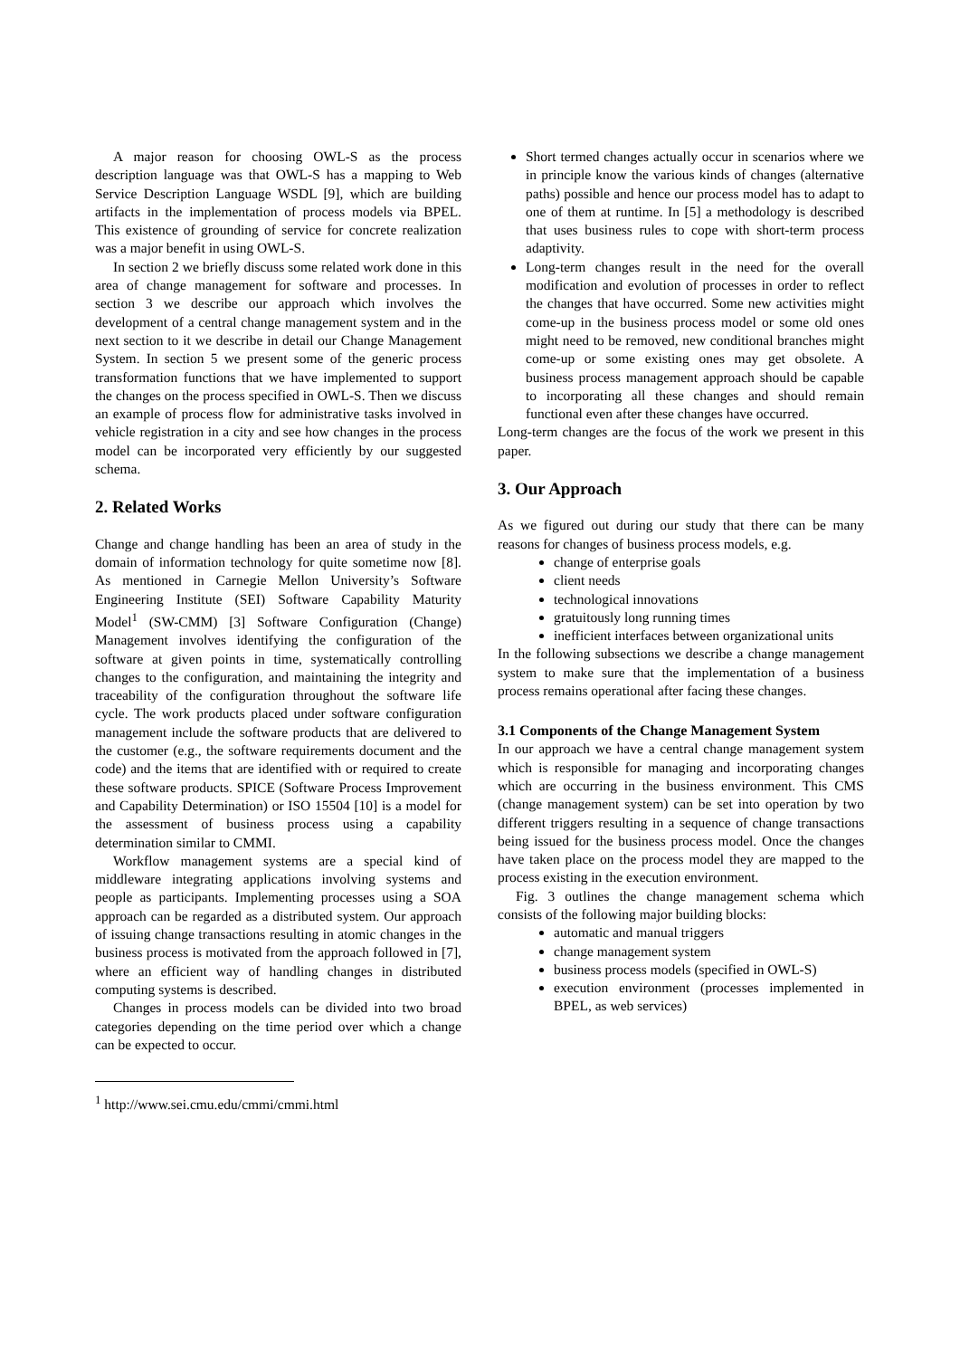A major reason for choosing OWL-S as the process description language was that OWL-S has a mapping to Web Service Description Language WSDL [9], which are building artifacts in the implementation of process models via BPEL. This existence of grounding of service for concrete realization was a major benefit in using OWL-S.
In section 2 we briefly discuss some related work done in this area of change management for software and processes. In section 3 we describe our approach which involves the development of a central change management system and in the next section to it we describe in detail our Change Management System. In section 5 we present some of the generic process transformation functions that we have implemented to support the changes on the process specified in OWL-S. Then we discuss an example of process flow for administrative tasks involved in vehicle registration in a city and see how changes in the process model can be incorporated very efficiently by our suggested schema.
2. Related Works
Change and change handling has been an area of study in the domain of information technology for quite sometime now [8]. As mentioned in Carnegie Mellon University’s Software Engineering Institute (SEI) Software Capability Maturity Model<sup>1</sup> (SW-CMM) [3] Software Configuration (Change) Management involves identifying the configuration of the software at given points in time, systematically controlling changes to the configuration, and maintaining the integrity and traceability of the configuration throughout the software life cycle. The work products placed under software configuration management include the software products that are delivered to the customer (e.g., the software requirements document and the code) and the items that are identified with or required to create these software products. SPICE (Software Process Improvement and Capability Determination) or ISO 15504 [10] is a model for the assessment of business process using a capability determination similar to CMMI.
Workflow management systems are a special kind of middleware integrating applications involving systems and people as participants. Implementing processes using a SOA approach can be regarded as a distributed system. Our approach of issuing change transactions resulting in atomic changes in the business process is motivated from the approach followed in [7], where an efficient way of handling changes in distributed computing systems is described.
Changes in process models can be divided into two broad categories depending on the time period over which a change can be expected to occur.
<sup>1</sup> http://www.sei.cmu.edu/cmmi/cmmi.html
Short termed changes actually occur in scenarios where we in principle know the various kinds of changes (alternative paths) possible and hence our process model has to adapt to one of them at runtime. In [5] a methodology is described that uses business rules to cope with short-term process adaptivity.
Long-term changes result in the need for the overall modification and evolution of processes in order to reflect the changes that have occurred. Some new activities might come-up in the business process model or some old ones might need to be removed, new conditional branches might come-up or some existing ones may get obsolete. A business process management approach should be capable to incorporating all these changes and should remain functional even after these changes have occurred.
Long-term changes are the focus of the work we present in this paper.
3. Our Approach
As we figured out during our study that there can be many reasons for changes of business process models, e.g.
change of enterprise goals
client needs
technological innovations
gratuitously long running times
inefficient interfaces between organizational units
In the following subsections we describe a change management system to make sure that the implementation of a business process remains operational after facing these changes.
3.1 Components of the Change Management System
In our approach we have a central change management system which is responsible for managing and incorporating changes which are occurring in the business environment. This CMS (change management system) can be set into operation by two different triggers resulting in a sequence of change transactions being issued for the business process model. Once the changes have taken place on the process model they are mapped to the process existing in the execution environment.
Fig. 3 outlines the change management schema which consists of the following major building blocks:
automatic and manual triggers
change management system
business process models (specified in OWL-S)
execution environment (processes implemented in BPEL, as web services)